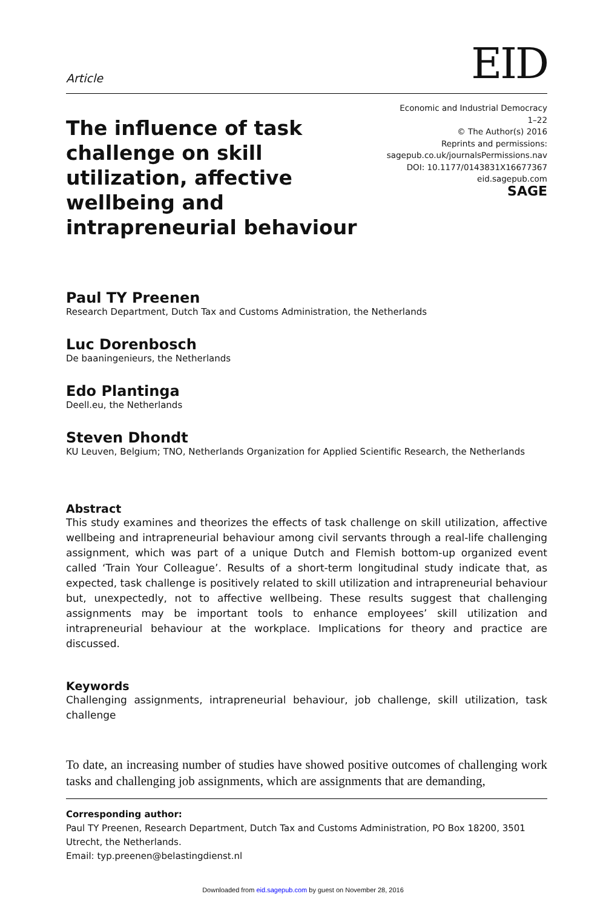Article
EID
The influence of task challenge on skill utilization, affective wellbeing and intrapreneurial behaviour
Economic and Industrial Democracy
1–22
© The Author(s) 2016
Reprints and permissions:
sagepub.co.uk/journalsPermissions.nav
DOI: 10.1177/0143831X16677367
eid.sagepub.com
SAGE
Paul TY Preenen
Research Department, Dutch Tax and Customs Administration, the Netherlands
Luc Dorenbosch
De baaningenieurs, the Netherlands
Edo Plantinga
Deell.eu, the Netherlands
Steven Dhondt
KU Leuven, Belgium; TNO, Netherlands Organization for Applied Scientific Research, the Netherlands
Abstract
This study examines and theorizes the effects of task challenge on skill utilization, affective wellbeing and intrapreneurial behaviour among civil servants through a real-life challenging assignment, which was part of a unique Dutch and Flemish bottom-up organized event called ‘Train Your Colleague’. Results of a short-term longitudinal study indicate that, as expected, task challenge is positively related to skill utilization and intrapreneurial behaviour but, unexpectedly, not to affective wellbeing. These results suggest that challenging assignments may be important tools to enhance employees’ skill utilization and intrapreneurial behaviour at the workplace. Implications for theory and practice are discussed.
Keywords
Challenging assignments, intrapreneurial behaviour, job challenge, skill utilization, task challenge
To date, an increasing number of studies have showed positive outcomes of challenging work tasks and challenging job assignments, which are assignments that are demanding,
Corresponding author:
Paul TY Preenen, Research Department, Dutch Tax and Customs Administration, PO Box 18200, 3501 Utrecht, the Netherlands.
Email: typ.preenen@belastingdienst.nl
Downloaded from eid.sagepub.com by guest on November 28, 2016